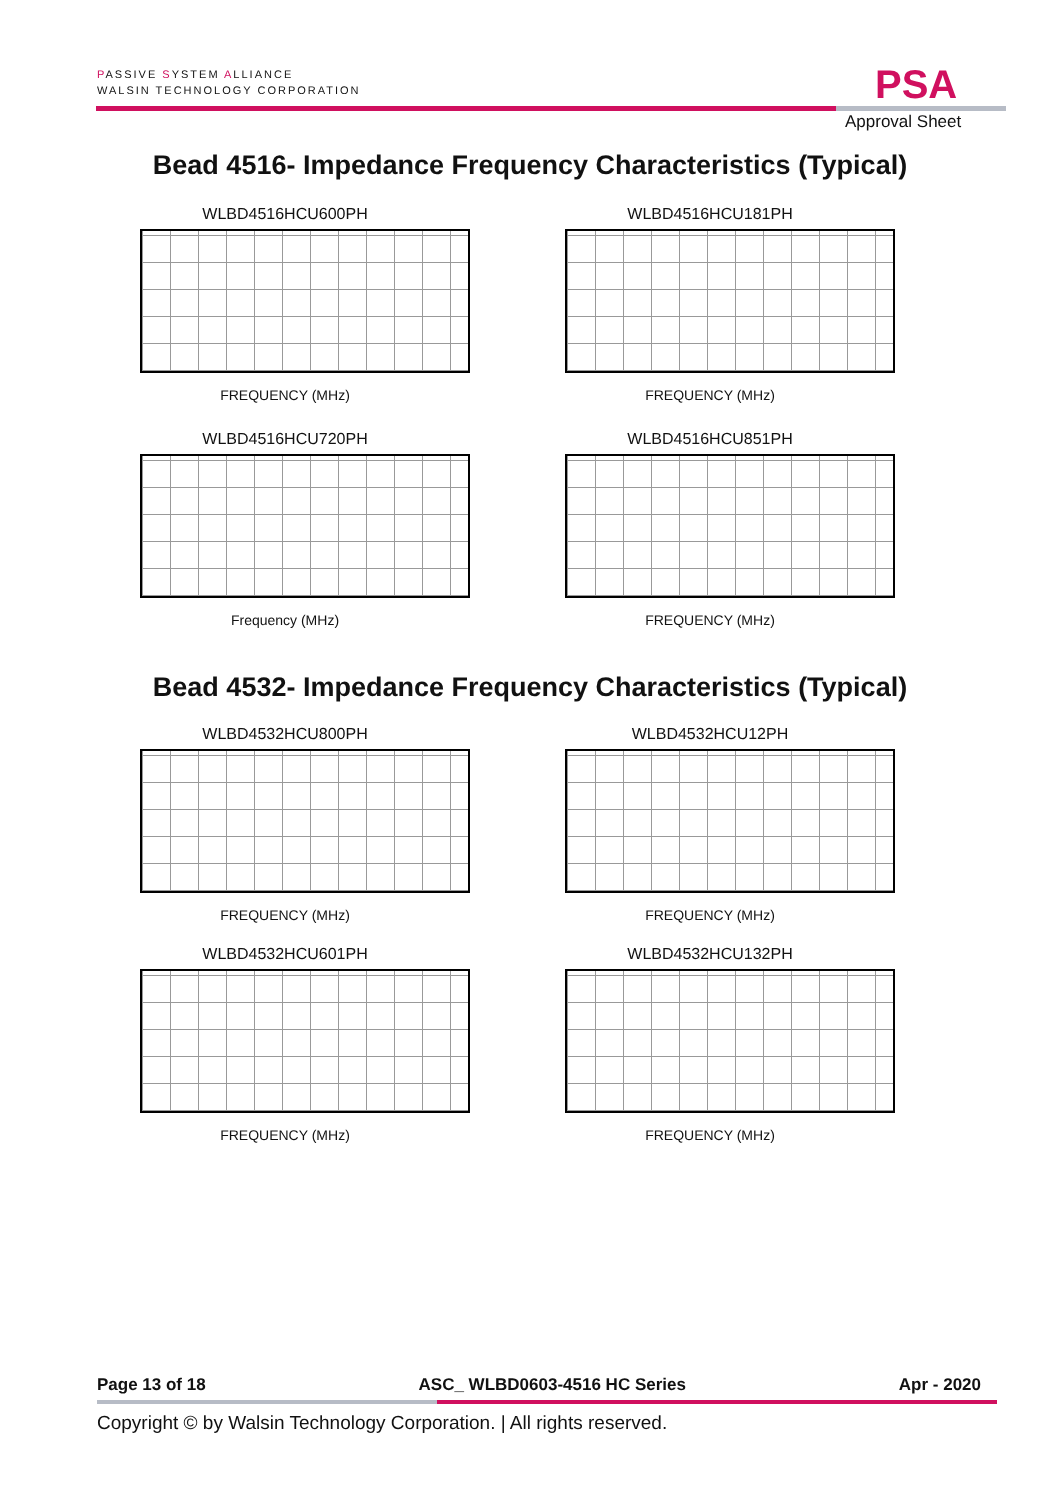PASSIVE SYSTEM ALLIANCE
WALSIN TECHNOLOGY CORPORATION
PSA
Approval Sheet
Bead 4516- Impedance Frequency Characteristics (Typical)
WLBD4516HCU600PH
FREQUENCY (MHz)
WLBD4516HCU181PH
FREQUENCY (MHz)
WLBD4516HCU720PH
Frequency (MHz)
WLBD4516HCU851PH
FREQUENCY (MHz)
Bead 4532- Impedance Frequency Characteristics (Typical)
WLBD4532HCU800PH
FREQUENCY (MHz)
WLBD4532HCU12PH
FREQUENCY (MHz)
WLBD4532HCU601PH
FREQUENCY (MHz)
WLBD4532HCU132PH
FREQUENCY (MHz)
Page 13 of 18 ASC_ WLBD0603-4516 HC Series Apr - 2020
Copyright © by Walsin Technology Corporation. | All rights reserved.